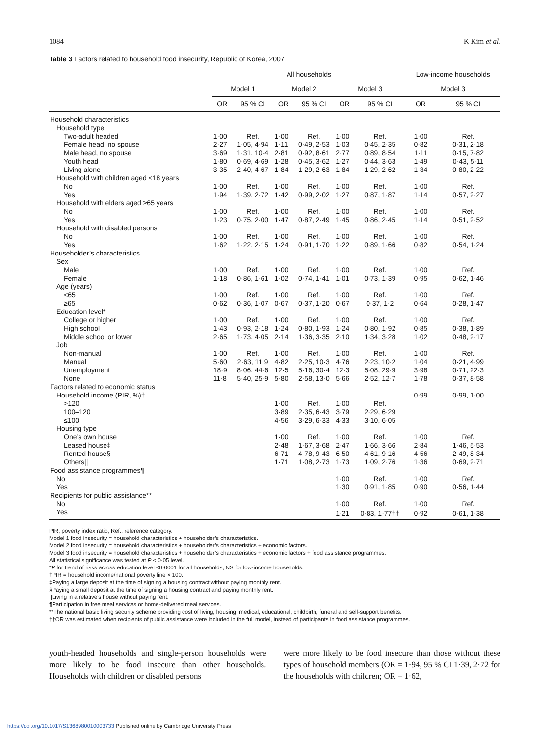1084 K Kim et al.
Table 3 Factors related to household food insecurity, Republic of Korea, 2007
| | All households | | | | | | Low-income households | |
| --- | --- | --- | --- | --- | --- | --- | --- | --- |
| | Model 1 | | Model 2 | | Model 3 | | Model 3 | |
| | OR | 95 % CI | OR | 95 % CI | OR | 95 % CI | OR | 95 % CI |
| Household characteristics | | | | | | | | |
| Household type | | | | | | | | |
| Two-adult headed | 1·00 | Ref. | 1·00 | Ref. | 1·00 | Ref. | 1·00 | Ref. |
| Female head, no spouse | 2·27 | 1·05, 4·94 | 1·11 | 0·49, 2·53 | 1·03 | 0·45, 2·35 | 0·82 | 0·31, 2·18 |
| Male head, no spouse | 3·69 | 1·31, 10·4 | 2·81 | 0·92, 8·61 | 2·77 | 0·89, 8·54 | 1·11 | 0·15, 7·82 |
| Youth head | 1·80 | 0·69, 4·69 | 1·28 | 0·45, 3·62 | 1·27 | 0·44, 3·63 | 1·49 | 0·43, 5·11 |
| Living alone | 3·35 | 2·40, 4·67 | 1·84 | 1·29, 2·63 | 1·84 | 1·29, 2·62 | 1·34 | 0·80, 2·22 |
| Household with children aged <18 years | | | | | | | | |
| No | 1·00 | Ref. | 1·00 | Ref. | 1·00 | Ref. | 1·00 | Ref. |
| Yes | 1·94 | 1·39, 2·72 | 1·42 | 0·99, 2·02 | 1·27 | 0·87, 1·87 | 1·14 | 0·57, 2·27 |
| Household with elders aged ≥65 years | | | | | | | | |
| No | 1·00 | Ref. | 1·00 | Ref. | 1·00 | Ref. | 1·00 | Ref. |
| Yes | 1·23 | 0·75, 2·00 | 1·47 | 0·87, 2·49 | 1·45 | 0·86, 2·45 | 1·14 | 0·51, 2·52 |
| Household with disabled persons | | | | | | | | |
| No | 1·00 | Ref. | 1·00 | Ref. | 1·00 | Ref. | 1·00 | Ref. |
| Yes | 1·62 | 1·22, 2·15 | 1·24 | 0·91, 1·70 | 1·22 | 0·89, 1·66 | 0·82 | 0·54, 1·24 |
| Householder’s characteristics | | | | | | | | |
| Sex | | | | | | | | |
| Male | 1·00 | Ref. | 1·00 | Ref. | 1·00 | Ref. | 1·00 | Ref. |
| Female | 1·18 | 0·86, 1·61 | 1·02 | 0·74, 1·41 | 1·01 | 0·73, 1·39 | 0·95 | 0·62, 1·46 |
| Age (years) | | | | | | | | |
| <65 | 1·00 | Ref. | 1·00 | Ref. | 1·00 | Ref. | 1·00 | Ref. |
| ≥65 | 0·62 | 0·36, 1·07 | 0·67 | 0·37, 1·20 | 0·67 | 0·37, 1·2 | 0·64 | 0·28, 1·47 |
| Education level* | | | | | | | | |
| College or higher | 1·00 | Ref. | 1·00 | Ref. | 1·00 | Ref. | 1·00 | Ref. |
| High school | 1·43 | 0·93, 2·18 | 1·24 | 0·80, 1·93 | 1·24 | 0·80, 1·92 | 0·85 | 0·38, 1·89 |
| Middle school or lower | 2·65 | 1·73, 4·05 | 2·14 | 1·36, 3·35 | 2·10 | 1·34, 3·28 | 1·02 | 0·48, 2·17 |
| Job | | | | | | | | |
| Non-manual | 1·00 | Ref. | 1·00 | Ref. | 1·00 | Ref. | 1·00 | Ref. |
| Manual | 5·60 | 2·63, 11·9 | 4·82 | 2·25, 10·3 | 4·76 | 2·23, 10·2 | 1·04 | 0·21, 4·99 |
| Unemployment | 18·9 | 8·06, 44·6 | 12·5 | 5·16, 30·4 | 12·3 | 5·08, 29·9 | 3·98 | 0·71, 22·3 |
| None | 11·8 | 5·40, 25·9 | 5·80 | 2·58, 13·0 | 5·66 | 2·52, 12·7 | 1·78 | 0·37, 8·58 |
| Factors related to economic status | | | | | | | | |
| Household income (PIR, %)† | | | | | | | 0·99 | 0·99, 1·00 |
| >120 | | | 1·00 | Ref. | 1·00 | Ref. | | |
| 100–120 | | | 3·89 | 2·35, 6·43 | 3·79 | 2·29, 6·29 | | |
| ≤100 | | | 4·56 | 3·29, 6·33 | 4·33 | 3·10, 6·05 | | |
| Housing type | | | | | | | | |
| One’s own house | | | 1·00 | Ref. | 1·00 | Ref. | 1·00 | Ref. |
| Leased house‡ | | | 2·48 | 1·67, 3·68 | 2·47 | 1·66, 3·66 | 2·84 | 1·46, 5·53 |
| Rented house§ | | | 6·71 | 4·78, 9·43 | 6·50 | 4·61, 9·16 | 4·56 | 2·49, 8·34 |
| Others// | | | 1·71 | 1·08, 2·73 | 1·73 | 1·09, 2·76 | 1·36 | 0·69, 2·71 |
| Food assistance programmes¶ | | | | | | | | |
| No | | | | | 1·00 | Ref. | 1·00 | Ref. |
| Yes | | | | | 1·30 | 0·91, 1·85 | 0·90 | 0·56, 1·44 |
| Recipients for public assistance** | | | | | | | | |
| No | | | | | 1·00 | Ref. | 1·00 | Ref. |
| Yes | | | | | 1·21 | 0·83, 1·77†† | 0·92 | 0·61, 1·38 |
PIR, poverty index ratio; Ref., reference category.
Model 1 food insecurity = household characteristics + householder’s characteristics.
Model 2 food insecurity = household characteristics + householder’s characteristics + economic factors.
Model 3 food insecurity = household characteristics + householder’s characteristics + economic factors + food assistance programmes.
All statistical significance was tested at P < 0·05 level.
*P for trend of risks across education level ≤0·0001 for all households, NS for low-income households.
†PIR = household income/national poverty line × 100.
‡Paying a large deposit at the time of signing a housing contract without paying monthly rent.
§Paying a small deposit at the time of signing a housing contract and paying monthly rent.
||Living in a relative’s house without paying rent.
¶Participation in free meal services or home-delivered meal services.
**The national basic living security scheme providing cost of living, housing, medical, educational, childbirth, funeral and self-support benefits.
††OR was estimated when recipients of public assistance were included in the full model, instead of participants in food assistance programmes.
youth-headed households and single-person households were more likely to be food insecure than other households. Households with children or disabled persons
were more likely to be food insecure than those without these types of household members (OR = 1·94, 95 % CI 1·39, 2·72 for the households with children; OR = 1·62,
https://doi.org/10.1017/S1368980010003733 Published online by Cambridge University Press